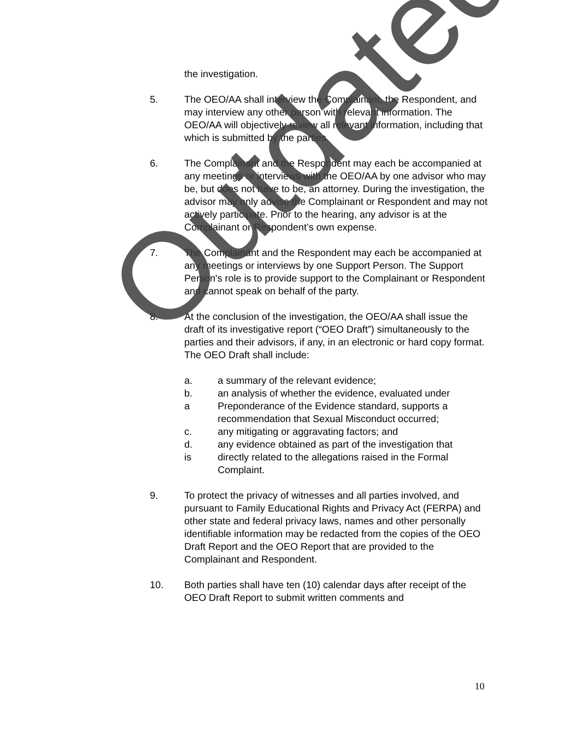the investigation.
5. The OEO/AA shall interview the Complainant, the Respondent, and may interview any other person with relevant information. The OEO/AA will objectively review all relevant information, including that which is submitted by the parties.
6. The Complainant and the Respondent may each be accompanied at any meetings or interviews with the OEO/AA by one advisor who may be, but does not have to be, an attorney. During the investigation, the advisor may only advise the Complainant or Respondent and may not actively participate. Prior to the hearing, any advisor is at the Complainant or Respondent’s own expense.
7. The Complainant and the Respondent may each be accompanied at any meetings or interviews by one Support Person. The Support Person's role is to provide support to the Complainant or Respondent and cannot speak on behalf of the party.
8. At the conclusion of the investigation, the OEO/AA shall issue the draft of its investigative report (“OEO Draft”) simultaneously to the parties and their advisors, if any, in an electronic or hard copy format. The OEO Draft shall include:
a. a summary of the relevant evidence;
b. an analysis of whether the evidence, evaluated under
a Preponderance of the Evidence standard, supports a recommendation that Sexual Misconduct occurred;
c. any mitigating or aggravating factors; and
d. any evidence obtained as part of the investigation that
is directly related to the allegations raised in the Formal Complaint.
9. To protect the privacy of witnesses and all parties involved, and pursuant to Family Educational Rights and Privacy Act (FERPA) and other state and federal privacy laws, names and other personally identifiable information may be redacted from the copies of the OEO Draft Report and the OEO Report that are provided to the Complainant and Respondent.
10. Both parties shall have ten (10) calendar days after receipt of the OEO Draft Report to submit written comments and
Outdated
10